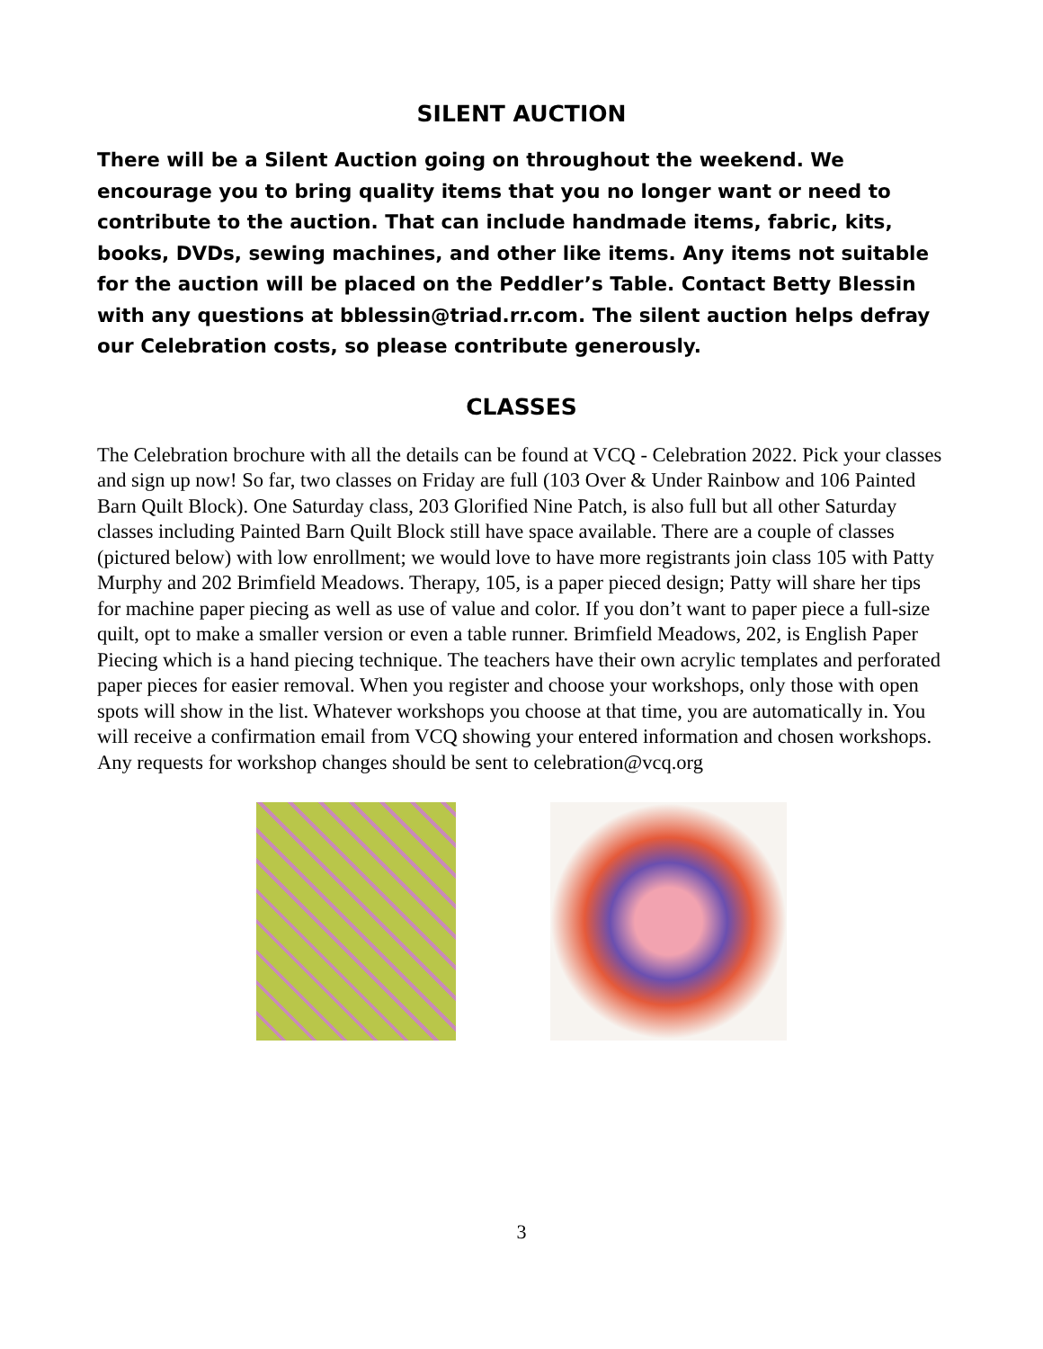SILENT AUCTION
There will be a Silent Auction going on throughout the weekend. We encourage you to bring quality items that you no longer want or need to contribute to the auction. That can include handmade items, fabric, kits, books, DVDs, sewing machines, and other like items. Any items not suitable for the auction will be placed on the Peddler’s Table. Contact Betty Blessin with any questions at bblessin@triad.rr.com. The silent auction helps defray our Celebration costs, so please contribute generously.
CLASSES
The Celebration brochure with all the details can be found at VCQ - Celebration 2022. Pick your classes and sign up now! So far, two classes on Friday are full (103 Over & Under Rainbow and 106 Painted Barn Quilt Block). One Saturday class, 203 Glorified Nine Patch, is also full but all other Saturday classes including Painted Barn Quilt Block still have space available. There are a couple of classes (pictured below) with low enrollment; we would love to have more registrants join class 105 with Patty Murphy and 202 Brimfield Meadows. Therapy, 105, is a paper pieced design; Patty will share her tips for machine paper piecing as well as use of value and color. If you don’t want to paper piece a full-size quilt, opt to make a smaller version or even a table runner. Brimfield Meadows, 202, is English Paper Piecing which is a hand piecing technique. The teachers have their own acrylic templates and perforated paper pieces for easier removal. When you register and choose your workshops, only those with open spots will show in the list. Whatever workshops you choose at that time, you are automatically in. You will receive a confirmation email from VCQ showing your entered information and chosen workshops. Any requests for workshop changes should be sent to celebration@vcq.org
3